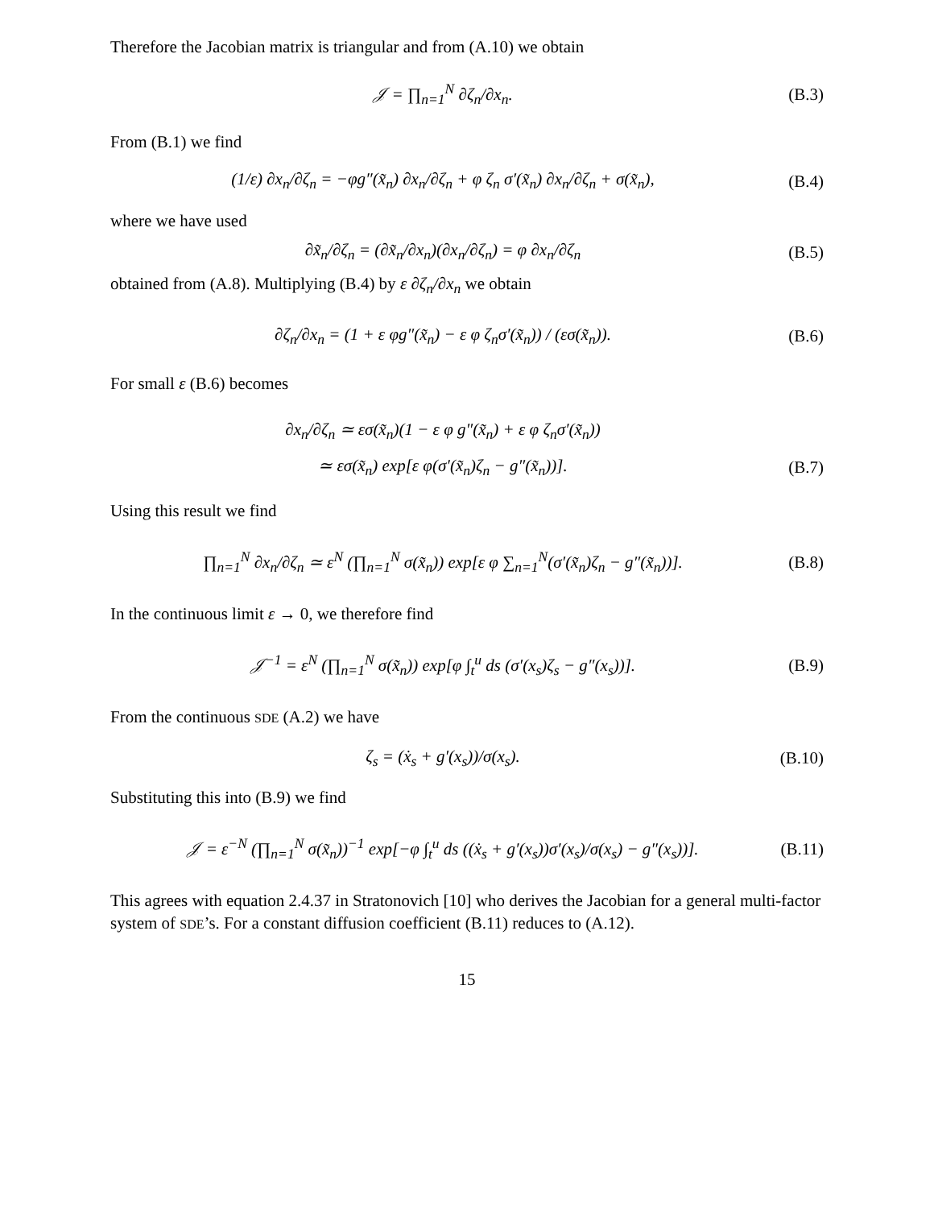Therefore the Jacobian matrix is triangular and from (A.10) we obtain
𝒥 = ∏<sub>n=1</sub><sup>N</sup> ∂ζ<sub>n</sub>/∂x<sub>n</sub>.
(B.3)
From (B.1) we find
(1/ε) ∂x<sub>n</sub>/∂ζ<sub>n</sub> = −φg″(x̃<sub>n</sub>) ∂x<sub>n</sub>/∂ζ<sub>n</sub> + φ ζ<sub>n</sub> σ′(x̃<sub>n</sub>) ∂x<sub>n</sub>/∂ζ<sub>n</sub> + σ(x̃<sub>n</sub>),
(B.4)
where we have used
∂x̃<sub>n</sub>/∂ζ<sub>n</sub> = (∂x̃<sub>n</sub>/∂x<sub>n</sub>)(∂x<sub>n</sub>/∂ζ<sub>n</sub>) = φ ∂x<sub>n</sub>/∂ζ<sub>n</sub>
(B.5)
obtained from (A.8). Multiplying (B.4) by ε ∂ζ<sub>n</sub>/∂x<sub>n</sub> we obtain
∂ζ<sub>n</sub>/∂x<sub>n</sub> = (1 + ε φg″(x̃<sub>n</sub>) − ε φ ζ<sub>n</sub>σ′(x̃<sub>n</sub>)) / (εσ(x̃<sub>n</sub>)).
(B.6)
For small ε (B.6) becomes
∂x<sub>n</sub>/∂ζ<sub>n</sub> ≃ εσ(x̃<sub>n</sub>)(1 − ε φ g″(x̃<sub>n</sub>) + ε φ ζ<sub>n</sub>σ′(x̃<sub>n</sub>))
≃ εσ(x̃<sub>n</sub>) exp[ε φ(σ′(x̃<sub>n</sub>)ζ<sub>n</sub> − g″(x̃<sub>n</sub>))].
(B.7)
Using this result we find
∏<sub>n=1</sub><sup>N</sup> ∂x<sub>n</sub>/∂ζ<sub>n</sub> ≃ ε<sup>N</sup> (∏<sub>n=1</sub><sup>N</sup> σ(x̃<sub>n</sub>)) exp[ε φ ∑<sub>n=1</sub><sup>N</sup>(σ′(x̃<sub>n</sub>)ζ<sub>n</sub> − g″(x̃<sub>n</sub>))].
(B.8)
In the continuous limit ε → 0, we therefore find
𝒥<sup>−1</sup> = ε<sup>N</sup> (∏<sub>n=1</sub><sup>N</sup> σ(x̃<sub>n</sub>)) exp[φ ∫<sub>t</sub><sup>u</sup> ds (σ′(x<sub>s</sub>)ζ<sub>s</sub> − g″(x<sub>s</sub>))].
(B.9)
From the continuous SDE (A.2) we have
ζ<sub>s</sub> = (ẋ<sub>s</sub> + g′(x<sub>s</sub>))/σ(x<sub>s</sub>).
(B.10)
Substituting this into (B.9) we find
𝒥 = ε<sup>−N</sup> (∏<sub>n=1</sub><sup>N</sup> σ(x̃<sub>n</sub>))<sup>−1</sup> exp[−φ ∫<sub>t</sub><sup>u</sup> ds ((ẋ<sub>s</sub> + g′(x<sub>s</sub>))σ′(x<sub>s</sub>)/σ(x<sub>s</sub>) − g″(x<sub>s</sub>))].
(B.11)
This agrees with equation 2.4.37 in Stratonovich [10] who derives the Jacobian for a general multi-factor system of SDE’s. For a constant diffusion coefficient (B.11) reduces to (A.12).
15